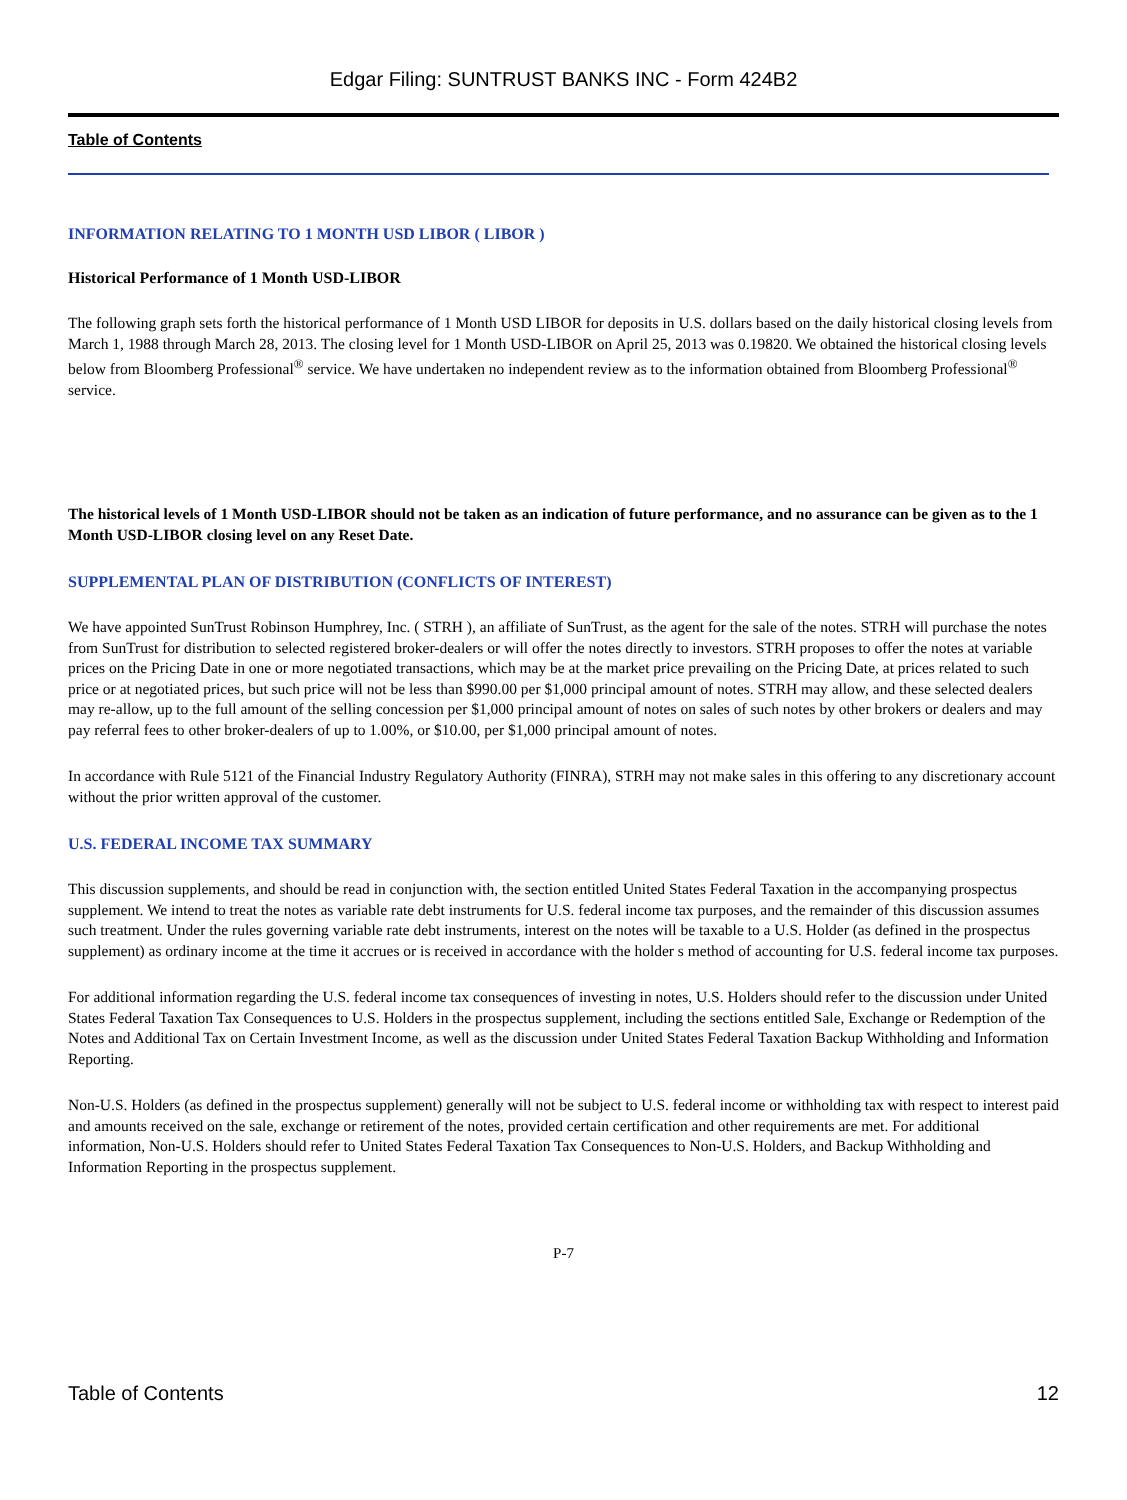Edgar Filing: SUNTRUST BANKS INC - Form 424B2
Table of Contents
INFORMATION RELATING TO 1 MONTH USD LIBOR ( LIBOR )
Historical Performance of 1 Month USD-LIBOR
The following graph sets forth the historical performance of 1 Month USD LIBOR for deposits in U.S. dollars based on the daily historical closing levels from March 1, 1988 through March 28, 2013. The closing level for 1 Month USD-LIBOR on April 25, 2013 was 0.19820. We obtained the historical closing levels below from Bloomberg Professional<sup>®</sup> service. We have undertaken no independent review as to the information obtained from Bloomberg Professional<sup>®</sup> service.
The historical levels of 1 Month USD-LIBOR should not be taken as an indication of future performance, and no assurance can be given as to the 1 Month USD-LIBOR closing level on any Reset Date.
SUPPLEMENTAL PLAN OF DISTRIBUTION (CONFLICTS OF INTEREST)
We have appointed SunTrust Robinson Humphrey, Inc. ( STRH ), an affiliate of SunTrust, as the agent for the sale of the notes. STRH will purchase the notes from SunTrust for distribution to selected registered broker-dealers or will offer the notes directly to investors. STRH proposes to offer the notes at variable prices on the Pricing Date in one or more negotiated transactions, which may be at the market price prevailing on the Pricing Date, at prices related to such price or at negotiated prices, but such price will not be less than $990.00 per $1,000 principal amount of notes. STRH may allow, and these selected dealers may re-allow, up to the full amount of the selling concession per $1,000 principal amount of notes on sales of such notes by other brokers or dealers and may pay referral fees to other broker-dealers of up to 1.00%, or $10.00, per $1,000 principal amount of notes.
In accordance with Rule 5121 of the Financial Industry Regulatory Authority (FINRA), STRH may not make sales in this offering to any discretionary account without the prior written approval of the customer.
U.S. FEDERAL INCOME TAX SUMMARY
This discussion supplements, and should be read in conjunction with, the section entitled United States Federal Taxation in the accompanying prospectus supplement. We intend to treat the notes as variable rate debt instruments for U.S. federal income tax purposes, and the remainder of this discussion assumes such treatment. Under the rules governing variable rate debt instruments, interest on the notes will be taxable to a U.S. Holder (as defined in the prospectus supplement) as ordinary income at the time it accrues or is received in accordance with the holder s method of accounting for U.S. federal income tax purposes.
For additional information regarding the U.S. federal income tax consequences of investing in notes, U.S. Holders should refer to the discussion under United States Federal Taxation Tax Consequences to U.S. Holders in the prospectus supplement, including the sections entitled Sale, Exchange or Redemption of the Notes and Additional Tax on Certain Investment Income, as well as the discussion under United States Federal Taxation Backup Withholding and Information Reporting.
Non-U.S. Holders (as defined in the prospectus supplement) generally will not be subject to U.S. federal income or withholding tax with respect to interest paid and amounts received on the sale, exchange or retirement of the notes, provided certain certification and other requirements are met. For additional information, Non-U.S. Holders should refer to United States Federal Taxation Tax Consequences to Non-U.S. Holders, and Backup Withholding and Information Reporting in the prospectus supplement.
P-7
Table of Contents 12